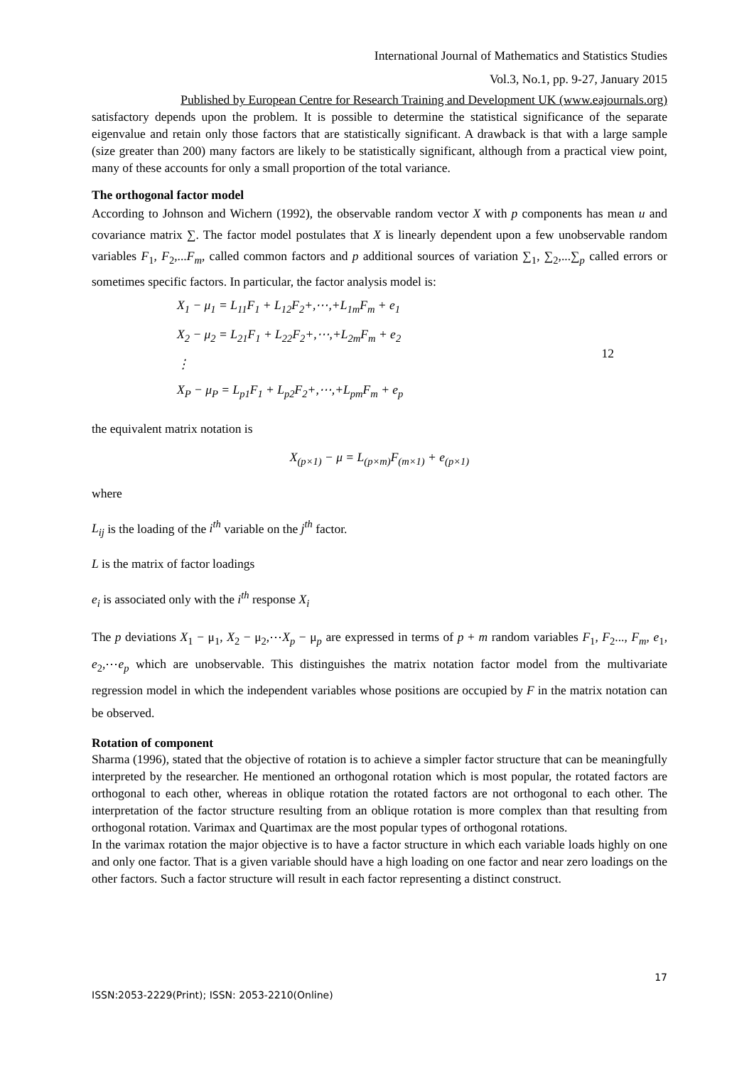International Journal of Mathematics and Statistics Studies
Vol.3, No.1, pp. 9-27, January 2015
Published by European Centre for Research Training and Development UK (www.eajournals.org)
satisfactory depends upon the problem. It is possible to determine the statistical significance of the separate eigenvalue and retain only those factors that are statistically significant. A drawback is that with a large sample (size greater than 200) many factors are likely to be statistically significant, although from a practical view point, many of these accounts for only a small proportion of the total variance.
The orthogonal factor model
According to Johnson and Wichern (1992), the observable random vector X with p components has mean u and covariance matrix ∑. The factor model postulates that X is linearly dependent upon a few unobservable random variables F<sub>1</sub>, F<sub>2</sub>,...F<sub>m</sub>, called common factors and p additional sources of variation ∑<sub>1</sub>, ∑<sub>2</sub>,...∑<sub>p</sub> called errors or sometimes specific factors. In particular, the factor analysis model is:
X<sub>1</sub> − μ<sub>1</sub> = L<sub>11</sub>F<sub>1</sub> + L<sub>12</sub>F<sub>2</sub>+,⋯,+L<sub>1m</sub>F<sub>m</sub> + e<sub>1</sub>
X<sub>2</sub> − μ<sub>2</sub> = L<sub>21</sub>F<sub>1</sub> + L<sub>22</sub>F<sub>2</sub>+,⋯,+L<sub>2m</sub>F<sub>m</sub> + e<sub>2</sub>
⋮
X<sub>P</sub> − μ<sub>P</sub> = L<sub>p1</sub>F<sub>1</sub> + L<sub>p2</sub>F<sub>2</sub>+,⋯,+L<sub>pm</sub>F<sub>m</sub> + e<sub>p</sub>
12
the equivalent matrix notation is
X<sub>(p×1)</sub> − μ = L<sub>(p×m)</sub>F<sub>(m×1)</sub> + e<sub>(p×1)</sub>
where
L<sub>ij</sub> is the loading of the i<sup>th</sup> variable on the j<sup>th</sup> factor.
L is the matrix of factor loadings
e<sub>i</sub> is associated only with the i<sup>th</sup> response X<sub>i</sub>
The p deviations X<sub>1</sub> − μ<sub>1</sub>, X<sub>2</sub> − μ<sub>2</sub>,⋯X<sub>p</sub> − μ<sub>p</sub> are expressed in terms of p + m random variables F<sub>1</sub>, F<sub>2</sub>..., F<sub>m</sub>, e<sub>1</sub>, e<sub>2</sub>,⋯e<sub>p</sub> which are unobservable. This distinguishes the matrix notation factor model from the multivariate regression model in which the independent variables whose positions are occupied by F in the matrix notation can be observed.
Rotation of component
Sharma (1996), stated that the objective of rotation is to achieve a simpler factor structure that can be meaningfully interpreted by the researcher. He mentioned an orthogonal rotation which is most popular, the rotated factors are orthogonal to each other, whereas in oblique rotation the rotated factors are not orthogonal to each other. The interpretation of the factor structure resulting from an oblique rotation is more complex than that resulting from orthogonal rotation. Varimax and Quartimax are the most popular types of orthogonal rotations.
In the varimax rotation the major objective is to have a factor structure in which each variable loads highly on one and only one factor. That is a given variable should have a high loading on one factor and near zero loadings on the other factors. Such a factor structure will result in each factor representing a distinct construct.
17
ISSN:2053-2229(Print); ISSN: 2053-2210(Online)